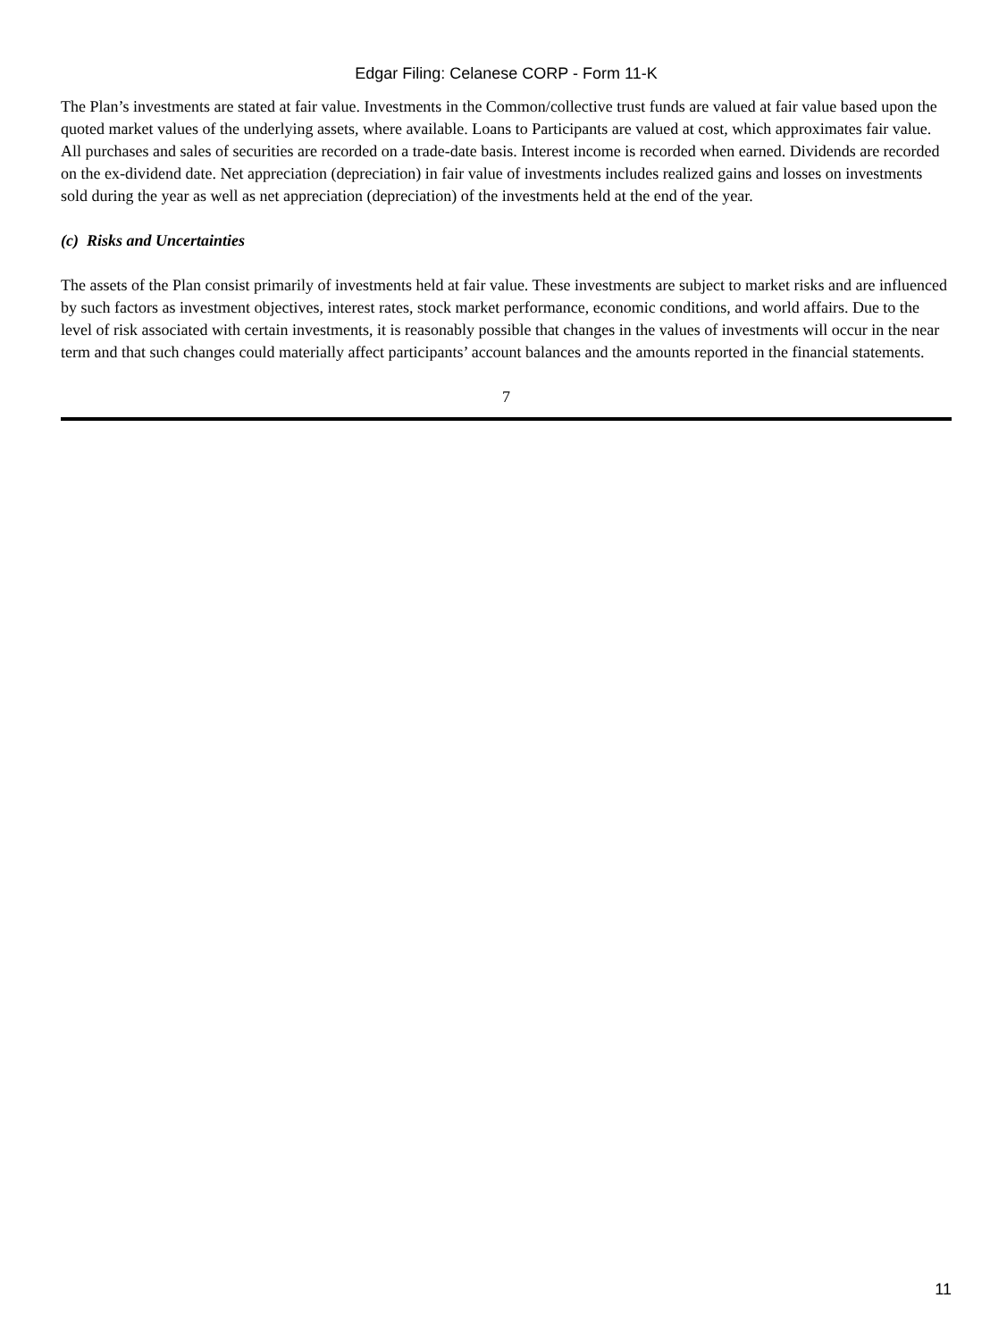Edgar Filing: Celanese CORP - Form 11-K
The Plan’s investments are stated at fair value. Investments in the Common/collective trust funds are valued at fair value based upon the quoted market values of the underlying assets, where available. Loans to Participants are valued at cost, which approximates fair value. All purchases and sales of securities are recorded on a trade-date basis. Interest income is recorded when earned. Dividends are recorded on the ex-dividend date. Net appreciation (depreciation) in fair value of investments includes realized gains and losses on investments sold during the year as well as net appreciation (depreciation) of the investments held at the end of the year.
(c) Risks and Uncertainties
The assets of the Plan consist primarily of investments held at fair value. These investments are subject to market risks and are influenced by such factors as investment objectives, interest rates, stock market performance, economic conditions, and world affairs. Due to the level of risk associated with certain investments, it is reasonably possible that changes in the values of investments will occur in the near term and that such changes could materially affect participants’ account balances and the amounts reported in the financial statements.
7
11